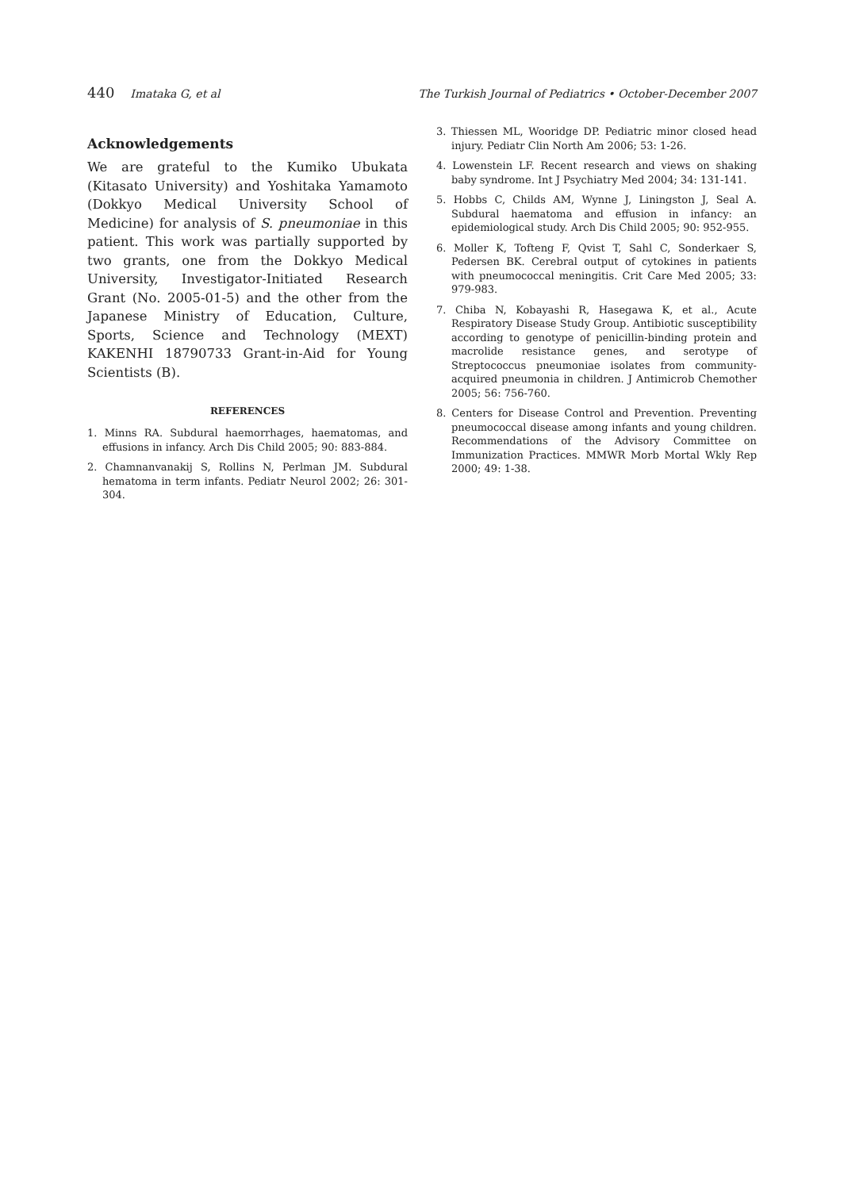440 Imataka G, et al The Turkish Journal of Pediatrics • October-December 2007
Acknowledgements
We are grateful to the Kumiko Ubukata (Kitasato University) and Yoshitaka Yamamoto (Dokkyo Medical University School of Medicine) for analysis of S. pneumoniae in this patient. This work was partially supported by two grants, one from the Dokkyo Medical University, Investigator-Initiated Research Grant (No. 2005-01-5) and the other from the Japanese Ministry of Education, Culture, Sports, Science and Technology (MEXT) KAKENHI 18790733 Grant-in-Aid for Young Scientists (B).
REFERENCES
1. Minns RA. Subdural haemorrhages, haematomas, and effusions in infancy. Arch Dis Child 2005; 90: 883-884.
2. Chamnanvanakij S, Rollins N, Perlman JM. Subdural hematoma in term infants. Pediatr Neurol 2002; 26: 301-304.
3. Thiessen ML, Wooridge DP. Pediatric minor closed head injury. Pediatr Clin North Am 2006; 53: 1-26.
4. Lowenstein LF. Recent research and views on shaking baby syndrome. Int J Psychiatry Med 2004; 34: 131-141.
5. Hobbs C, Childs AM, Wynne J, Liningston J, Seal A. Subdural haematoma and effusion in infancy: an epidemiological study. Arch Dis Child 2005; 90: 952-955.
6. Moller K, Tofteng F, Qvist T, Sahl C, Sonderkaer S, Pedersen BK. Cerebral output of cytokines in patients with pneumococcal meningitis. Crit Care Med 2005; 33: 979-983.
7. Chiba N, Kobayashi R, Hasegawa K, et al., Acute Respiratory Disease Study Group. Antibiotic susceptibility according to genotype of penicillin-binding protein and macrolide resistance genes, and serotype of Streptococcus pneumoniae isolates from community-acquired pneumonia in children. J Antimicrob Chemother 2005; 56: 756-760.
8. Centers for Disease Control and Prevention. Preventing pneumococcal disease among infants and young children. Recommendations of the Advisory Committee on Immunization Practices. MMWR Morb Mortal Wkly Rep 2000; 49: 1-38.